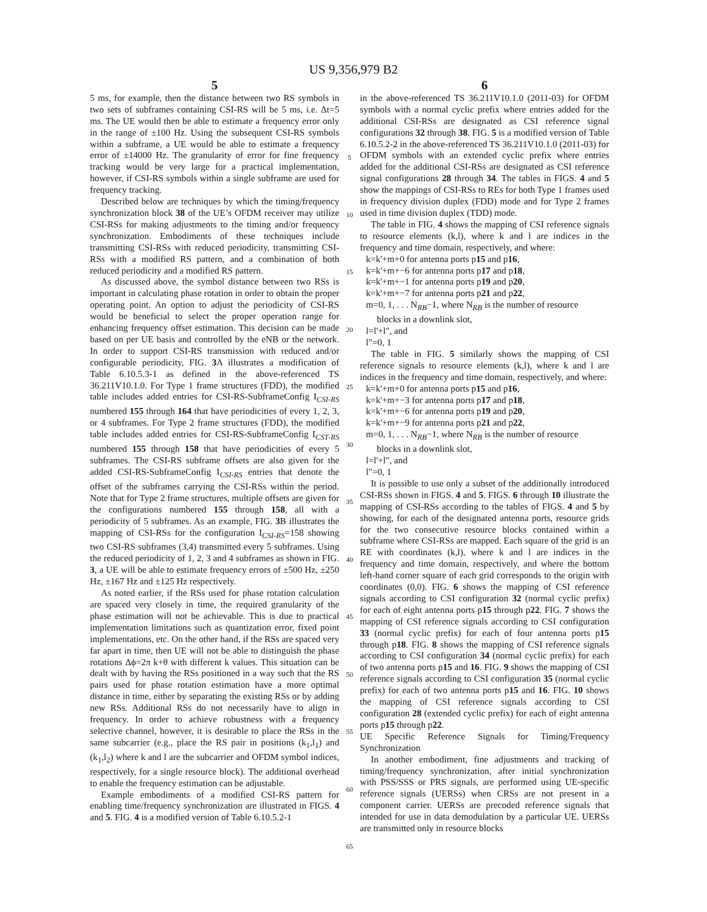US 9,356,979 B2
5
5 ms, for example, then the distance between two RS symbols in two sets of subframes containing CSI-RS will be 5 ms, i.e. Δt=5 ms. The UE would then be able to estimate a frequency error only in the range of ±100 Hz. Using the subsequent CSI-RS symbols within a subframe, a UE would be able to estimate a frequency error of ±14000 Hz. The granularity of error for fine frequency tracking would be very large for a practical implementation, however, if CSI-RS symbols within a single subframe are used for frequency tracking.
Described below are techniques by which the timing/frequency synchronization block 38 of the UE’s OFDM receiver may utilize CSI-RSs for making adjustments to the timing and/or frequency synchronization. Embodiments of these techniques include transmitting CSI-RSs with reduced periodicity, transmitting CSI-RSs with a modified RS pattern, and a combination of both reduced periodicity and a modified RS pattern.
As discussed above, the symbol distance between two RSs is important in calculating phase rotation in order to obtain the proper operating point. An option to adjust the periodicity of CSI-RS would be beneficial to select the proper operation range for enhancing frequency offset estimation. This decision can be made based on per UE basis and controlled by the eNB or the network. In order to support CSI-RS transmission with reduced and/or configurable periodicity, FIG. 3 A illustrates a modification of Table 6.10.5.3-1 as defined in the above-referenced TS 36.211V10.1.0. For Type 1 frame structures (FDD), the modified table includes added entries for CSI-RS-SubframeConfig I<sub>CSI-RS</sub> numbered 155 through 164 that have periodicities of every 1, 2, 3, or 4 subframes. For Type 2 frame structures (FDD), the modified table includes added entries for CSI-RS-SubframeConfig I<sub>CST-RS</sub> numbered 155 through 158 that have periodicities of every 5 subframes. The CSI-RS subframe offsets are also given for the added CSI-RS-SubframeConfig I<sub>CSI-RS</sub> entries that denote the offset of the subframes carrying the CSI-RSs within the period. Note that for Type 2 frame structures, multiple offsets are given for the configurations numbered 155 through 158, all with a periodicity of 5 subframes. As an example, FIG. 3 B illustrates the mapping of CSI-RSs for the configuration I<sub>CSI-RS</sub>=158 showing two CSI-RS subframes (3,4) transmitted every 5 subframes. Using the reduced periodicity of 1, 2, 3 and 4 subframes as shown in FIG. 3, a UE will be able to estimate frequency errors of ±500 Hz, ±250 Hz, ±167 Hz and ±125 Hz respectively.
As noted earlier, if the RSs used for phase rotation calculation are spaced very closely in time, the required granularity of the phase estimation will not be achievable. This is due to practical implementation limitations such as quantization error, fixed point implementations, etc. On the other hand, if the RSs are spaced very far apart in time, then UE will not be able to distinguish the phase rotations Δϕ=2π k+θ with different k values. This situation can be dealt with by having the RSs positioned in a way such that the RS pairs used for phase rotation estimation have a more optimal distance in time, either by separating the existing RSs or by adding new RSs. Additional RSs do not necessarily have to align in frequency. In order to achieve robustness with a frequency selective channel, however, it is desirable to place the RSs in the same subcarrier (e.g., place the RS pair in positions (k<sub>1</sub>,l<sub>1</sub>) and (k<sub>1</sub>,l<sub>2</sub>) where k and l are the subcarrier and OFDM symbol indices, respectively, for a single resource block). The additional overhead to enable the frequency estimation can be adjustable.
Example embodiments of a modified CSI-RS pattern for enabling time/frequency synchronization are illustrated in FIGS. 4 and 5. FIG. 4 is a modified version of Table 6.10.5.2-1
5
10
15
20
25
30
35
40
45
50
55
60
65
6
in the above-referenced TS 36.211V10.1.0 (2011-03) for OFDM symbols with a normal cyclic prefix where entries added for the additional CSI-RSs are designated as CSI reference signal configurations 32 through 38. FIG. 5 is a modified version of Table 6.10.5.2-2 in the above-referenced TS 36.211V10.1.0 (2011-03) for OFDM symbols with an extended cyclic prefix where entries added for the additional CSI-RSs are designated as CSI reference signal configurations 28 through 34. The tables in FIGS. 4 and 5 show the mappings of CSI-RSs to REs for both Type 1 frames used in frequency division duplex (FDD) mode and for Type 2 frames used in time division duplex (TDD) mode.
The table in FIG. 4 shows the mapping of CSI reference signals to resource elements (k,l), where k and l are indices in the frequency and time domain, respectively, and where:
k=k'+m+0 for antenna ports p15 and p16,
k=k'+m+−6 for antenna ports p17 and p18,
k=k'+m+−1 for antenna ports p19 and p20,
k=k'+m+−7 for antenna ports p21 and p22,
m=0, 1, . . . N<sub>RB</sub>−1, where N<sub>RB</sub> is the number of resource
blocks in a downlink slot,
l=l'+l", and
l"=0, 1
The table in FIG. 5 similarly shows the mapping of CSI reference signals to resource elements (k,l), where k and l are indices in the frequency and time domain, respectively, and where:
k=k'+m+0 for antenna ports p15 and p16,
k=k'+m+−3 for antenna ports p17 and p18,
k=k'+m+−6 for antenna ports p19 and p20,
k=k'+m+−9 for antenna ports p21 and p22,
m=0, 1, . . . N<sub>RB</sub>−1, where N<sub>RB</sub> is the number of resource
blocks in a downlink slot,
l=l'+l", and
l"=0, 1
It is possible to use only a subset of the additionally introduced CSI-RSs shown in FIGS. 4 and 5. FIGS. 6 through 10 illustrate the mapping of CSI-RSs according to the tables of FIGS. 4 and 5 by showing, for each of the designated antenna ports, resource grids for the two consecutive resource blocks contained within a subframe where CSI-RSs are mapped. Each square of the grid is an RE with coordinates (k,l), where k and l are indices in the frequency and time domain, respectively, and where the bottom left-hand corner square of each grid corresponds to the origin with coordinates (0,0). FIG. 6 shows the mapping of CSI reference signals according to CSI configuration 32 (normal cyclic prefix) for each of eight antenna ports p15 through p22. FIG. 7 shows the mapping of CSI reference signals according to CSI configuration 33 (normal cyclic prefix) for each of four antenna ports p15 through p18. FIG. 8 shows the mapping of CSI reference signals according to CSI configuration 34 (normal cyclic prefix) for each of two antenna ports p15 and 16. FIG. 9 shows the mapping of CSI reference signals according to CSI configuration 35 (normal cyclic prefix) for each of two antenna ports p15 and 16. FIG. 10 shows the mapping of CSI reference signals according to CSI configuration 28 (extended cyclic prefix) for each of eight antenna ports p15 through p22.
UE Specific Reference Signals for Timing/Frequency Synchronization
In another embodiment, fine adjustments and tracking of timing/frequency synchronization, after initial synchronization with PSS/SSS or PRS signals, are performed using UE-specific reference signals (UERSs) when CRSs are not present in a component carrier. UERSs are precoded reference signals that intended for use in data demodulation by a particular UE. UERSs are transmitted only in resource blocks